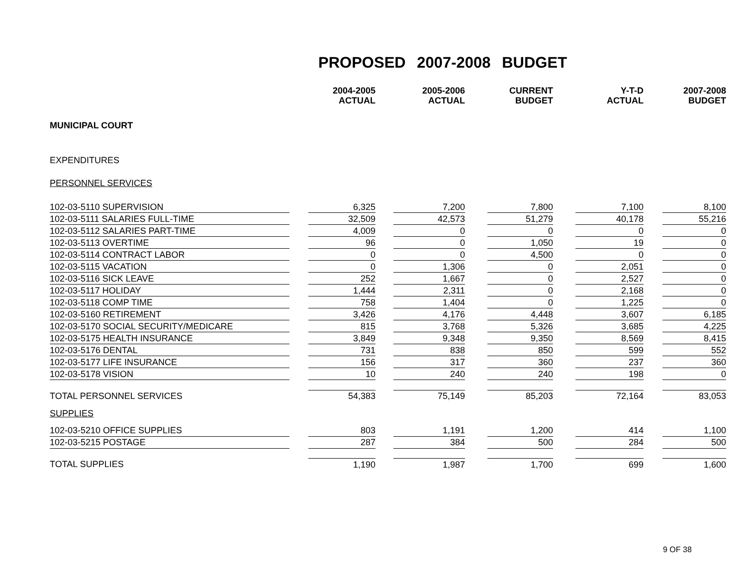PROPOSED 2007-2008 BUDGET
| | | 2004-2005 ACTUAL | | 2005-2006 ACTUAL | | CURRENT BUDGET | | Y-T-D ACTUAL | | 2007-2008 BUDGET |
| --- | --- | --- | --- | --- | --- | --- | --- | --- | --- | --- |
| MUNICIPAL COURT | | | | | | | | | | |
| EXPENDITURES | | | | | | | | | | |
| PERSONNEL SERVICES | | | | | | | | | | |
| 102-03-5110 SUPERVISION | | 6,325 | | 7,200 | | 7,800 | | 7,100 | | 8,100 |
| 102-03-5111 SALARIES FULL-TIME | | 32,509 | | 42,573 | | 51,279 | | 40,178 | | 55,216 |
| 102-03-5112 SALARIES PART-TIME | | 4,009 | | 0 | | 0 | | 0 | | 0 |
| 102-03-5113 OVERTIME | | 96 | | 0 | | 1,050 | | 19 | | 0 |
| 102-03-5114 CONTRACT LABOR | | 0 | | 0 | | 4,500 | | 0 | | 0 |
| 102-03-5115 VACATION | | 0 | | 1,306 | | 0 | | 2,051 | | 0 |
| 102-03-5116 SICK LEAVE | | 252 | | 1,667 | | 0 | | 2,527 | | 0 |
| 102-03-5117 HOLIDAY | | 1,444 | | 2,311 | | 0 | | 2,168 | | 0 |
| 102-03-5118 COMP TIME | | 758 | | 1,404 | | 0 | | 1,225 | | 0 |
| 102-03-5160 RETIREMENT | | 3,426 | | 4,176 | | 4,448 | | 3,607 | | 6,185 |
| 102-03-5170 SOCIAL SECURITY/MEDICARE | | 815 | | 3,768 | | 5,326 | | 3,685 | | 4,225 |
| 102-03-5175 HEALTH INSURANCE | | 3,849 | | 9,348 | | 9,350 | | 8,569 | | 8,415 |
| 102-03-5176 DENTAL | | 731 | | 838 | | 850 | | 599 | | 552 |
| 102-03-5177 LIFE INSURANCE | | 156 | | 317 | | 360 | | 237 | | 360 |
| 102-03-5178 VISION | | 10 | | 240 | | 240 | | 198 | | 0 |
| TOTAL PERSONNEL SERVICES | | 54,383 | | 75,149 | | 85,203 | | 72,164 | | 83,053 |
| SUPPLIES | | | | | | | | | | |
| 102-03-5210 OFFICE SUPPLIES | | 803 | | 1,191 | | 1,200 | | 414 | | 1,100 |
| 102-03-5215 POSTAGE | | 287 | | 384 | | 500 | | 284 | | 500 |
| TOTAL SUPPLIES | | 1,190 | | 1,987 | | 1,700 | | 699 | | 1,600 |
9 OF 38